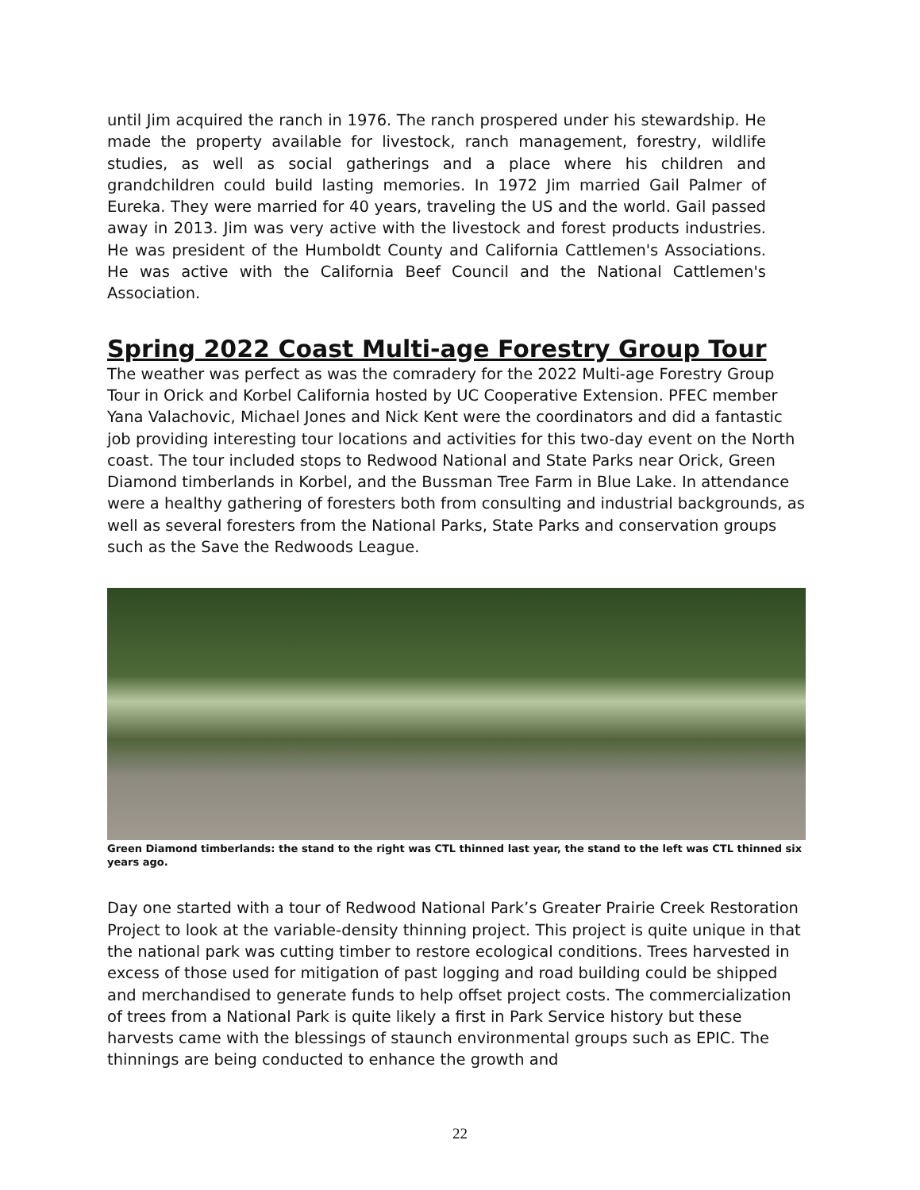until Jim acquired the ranch in 1976. The ranch prospered under his stewardship. He made the property available for livestock, ranch management, forestry, wildlife studies, as well as social gatherings and a place where his children and grandchildren could build lasting memories. In 1972 Jim married Gail Palmer of Eureka. They were married for 40 years, traveling the US and the world. Gail passed away in 2013. Jim was very active with the livestock and forest products industries. He was president of the Humboldt County and California Cattlemen's Associations. He was active with the California Beef Council and the National Cattlemen's Association.
Spring 2022 Coast Multi-age Forestry Group Tour
The weather was perfect as was the comradery for the 2022 Multi-age Forestry Group Tour in Orick and Korbel California hosted by UC Cooperative Extension. PFEC member Yana Valachovic, Michael Jones and Nick Kent were the coordinators and did a fantastic job providing interesting tour locations and activities for this two-day event on the North coast. The tour included stops to Redwood National and State Parks near Orick, Green Diamond timberlands in Korbel, and the Bussman Tree Farm in Blue Lake. In attendance were a healthy gathering of foresters both from consulting and industrial backgrounds, as well as several foresters from the National Parks, State Parks and conservation groups such as the Save the Redwoods League.
Green Diamond timberlands: the stand to the right was CTL thinned last year, the stand to the left was CTL thinned six years ago.
Day one started with a tour of Redwood National Park’s Greater Prairie Creek Restoration Project to look at the variable-density thinning project. This project is quite unique in that the national park was cutting timber to restore ecological conditions. Trees harvested in excess of those used for mitigation of past logging and road building could be shipped and merchandised to generate funds to help offset project costs. The commercialization of trees from a National Park is quite likely a first in Park Service history but these harvests came with the blessings of staunch environmental groups such as EPIC. The thinnings are being conducted to enhance the growth and
22